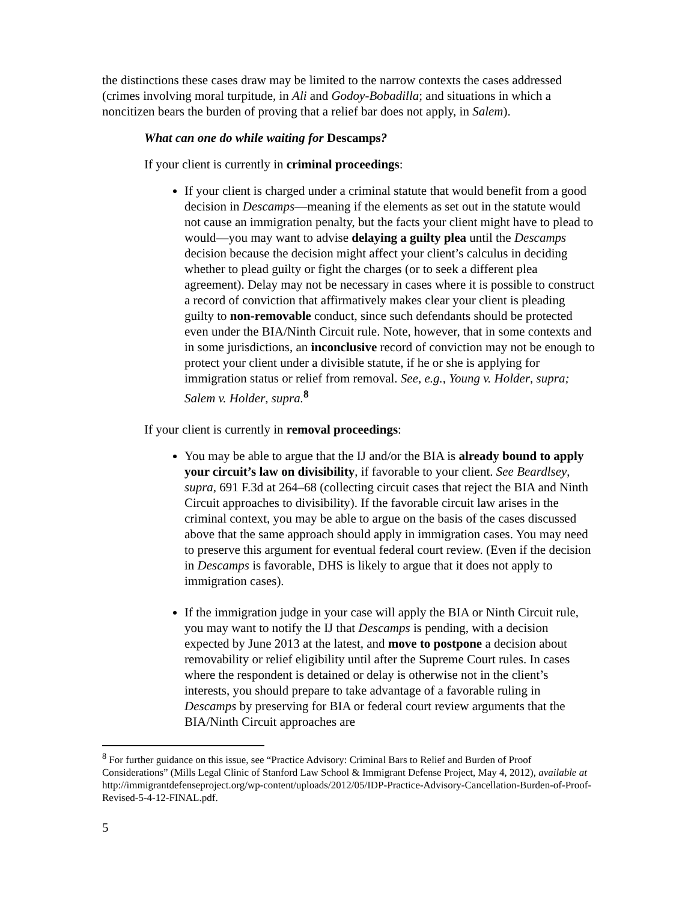the distinctions these cases draw may be limited to the narrow contexts the cases addressed (crimes involving moral turpitude, in Ali and Godoy-Bobadilla; and situations in which a noncitizen bears the burden of proving that a relief bar does not apply, in Salem).
What can one do while waiting for Descamps?
If your client is currently in criminal proceedings:
If your client is charged under a criminal statute that would benefit from a good decision in Descamps—meaning if the elements as set out in the statute would not cause an immigration penalty, but the facts your client might have to plead to would—you may want to advise delaying a guilty plea until the Descamps decision because the decision might affect your client’s calculus in deciding whether to plead guilty or fight the charges (or to seek a different plea agreement). Delay may not be necessary in cases where it is possible to construct a record of conviction that affirmatively makes clear your client is pleading guilty to non-removable conduct, since such defendants should be protected even under the BIA/Ninth Circuit rule. Note, however, that in some contexts and in some jurisdictions, an inconclusive record of conviction may not be enough to protect your client under a divisible statute, if he or she is applying for immigration status or relief from removal. See, e.g., Young v. Holder, supra; Salem v. Holder, supra.<sup>8</sup>
If your client is currently in removal proceedings:
You may be able to argue that the IJ and/or the BIA is already bound to apply your circuit’s law on divisibility, if favorable to your client. See Beardlsey, supra, 691 F.3d at 264–68 (collecting circuit cases that reject the BIA and Ninth Circuit approaches to divisibility). If the favorable circuit law arises in the criminal context, you may be able to argue on the basis of the cases discussed above that the same approach should apply in immigration cases. You may need to preserve this argument for eventual federal court review. (Even if the decision in Descamps is favorable, DHS is likely to argue that it does not apply to immigration cases).
If the immigration judge in your case will apply the BIA or Ninth Circuit rule, you may want to notify the IJ that Descamps is pending, with a decision expected by June 2013 at the latest, and move to postpone a decision about removability or relief eligibility until after the Supreme Court rules. In cases where the respondent is detained or delay is otherwise not in the client’s interests, you should prepare to take advantage of a favorable ruling in Descamps by preserving for BIA or federal court review arguments that the BIA/Ninth Circuit approaches are
<sup>8</sup> For further guidance on this issue, see “Practice Advisory: Criminal Bars to Relief and Burden of Proof Considerations” (Mills Legal Clinic of Stanford Law School & Immigrant Defense Project, May 4, 2012), available at http://immigrantdefenseproject.org/wp-content/uploads/2012/05/IDP-Practice-Advisory-Cancellation-Burden-of-Proof-Revised-5-4-12-FINAL.pdf.
5